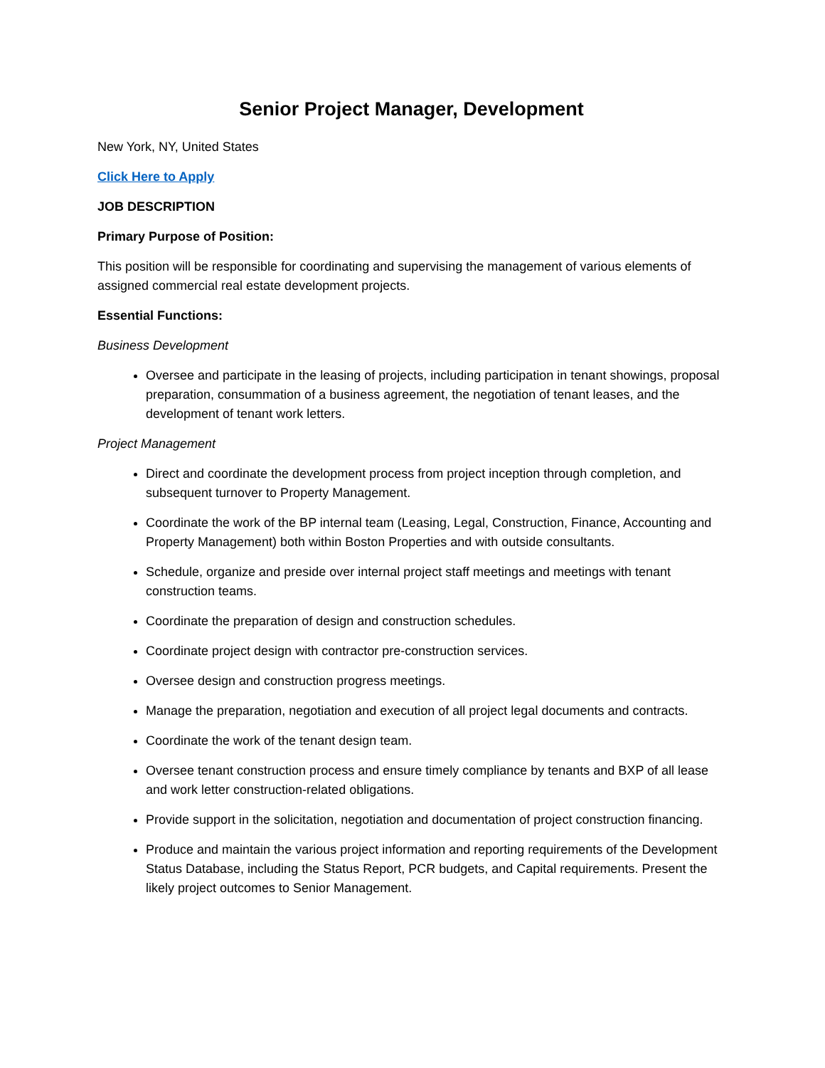Senior Project Manager, Development
New York, NY, United States
Click Here to Apply
JOB DESCRIPTION
Primary Purpose of Position:
This position will be responsible for coordinating and supervising the management of various elements of assigned commercial real estate development projects.
Essential Functions:
Business Development
Oversee and participate in the leasing of projects, including participation in tenant showings, proposal preparation, consummation of a business agreement, the negotiation of tenant leases, and the development of tenant work letters.
Project Management
Direct and coordinate the development process from project inception through completion, and subsequent turnover to Property Management.
Coordinate the work of the BP internal team (Leasing, Legal, Construction, Finance, Accounting and Property Management) both within Boston Properties and with outside consultants.
Schedule, organize and preside over internal project staff meetings and meetings with tenant construction teams.
Coordinate the preparation of design and construction schedules.
Coordinate project design with contractor pre-construction services.
Oversee design and construction progress meetings.
Manage the preparation, negotiation and execution of all project legal documents and contracts.
Coordinate the work of the tenant design team.
Oversee tenant construction process and ensure timely compliance by tenants and BXP of all lease and work letter construction-related obligations.
Provide support in the solicitation, negotiation and documentation of project construction financing.
Produce and maintain the various project information and reporting requirements of the Development Status Database, including the Status Report, PCR budgets, and Capital requirements. Present the likely project outcomes to Senior Management.